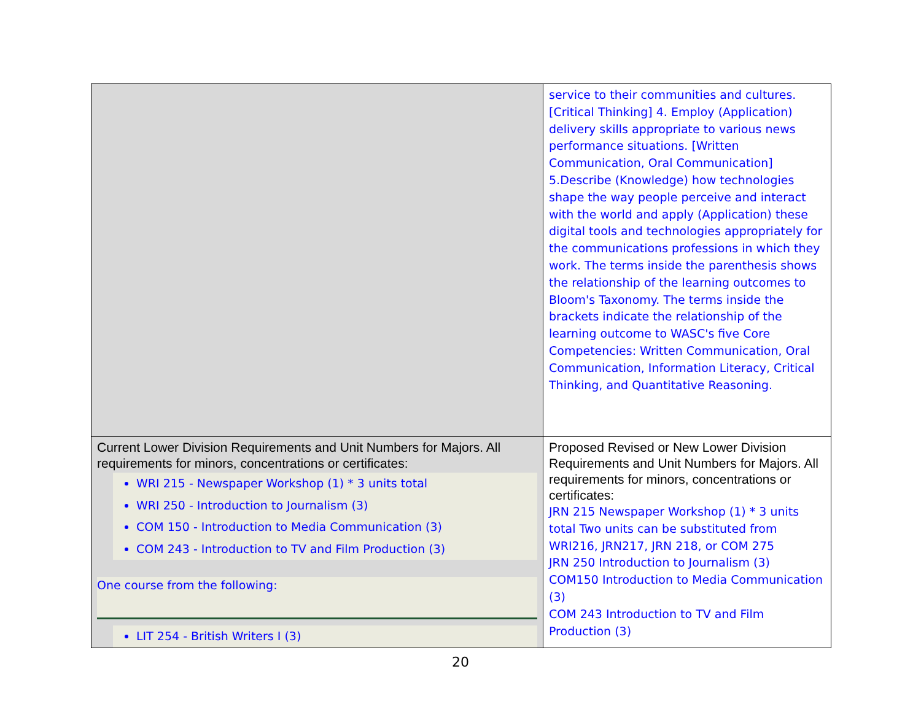| | service to their communities and cultures. [Critical Thinking] 4. Employ (Application) delivery skills appropriate to various news performance situations. [Written Communication, Oral Communication] 5.Describe (Knowledge) how technologies shape the way people perceive and interact with the world and apply (Application) these digital tools and technologies appropriately for the communications professions in which they work. The terms inside the parenthesis shows the relationship of the learning outcomes to Bloom's Taxonomy. The terms inside the brackets indicate the relationship of the learning outcome to WASC's five Core Competencies: Written Communication, Oral Communication, Information Literacy, Critical Thinking, and Quantitative Reasoning. |
| Current Lower Division Requirements and Unit Numbers for Majors. All requirements for minors, concentrations or certificates: WRI 215 - Newspaper Workshop (1) * 3 units total WRI 250 - Introduction to Journalism (3) COM 150 - Introduction to Media Communication (3) COM 243 - Introduction to TV and Film Production (3) One course from the following: LIT 254 - British Writers I (3) | Proposed Revised or New Lower Division Requirements and Unit Numbers for Majors. All requirements for minors, concentrations or certificates: JRN 215 Newspaper Workshop (1) * 3 units total Two units can be substituted from WRI216, JRN217, JRN 218, or COM 275 JRN 250 Introduction to Journalism (3) COM150 Introduction to Media Communication (3) COM 243 Introduction to TV and Film Production (3) |
20